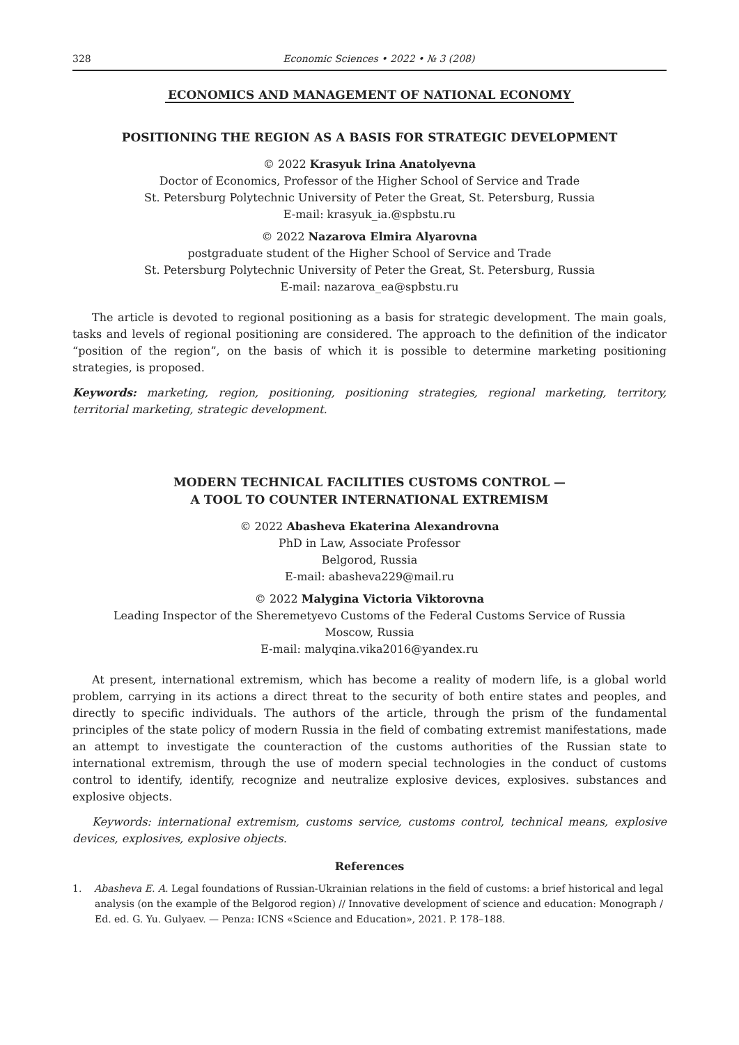328 Economic Sciences • 2022 • № 3 (208)
ECONOMICS AND MANAGEMENT OF NATIONAL ECONOMY
POSITIONING THE REGION AS A BASIS FOR STRATEGIC DEVELOPMENT
© 2022 Krasyuk Irina Anatolyevna
Doctor of Economics, Professor of the Higher School of Service and Trade
St. Petersburg Polytechnic University of Peter the Great, St. Petersburg, Russia
E-mail: krasyuk_ia.@spbstu.ru
© 2022 Nazarova Elmira Alyarovna
postgraduate student of the Higher School of Service and Trade
St. Petersburg Polytechnic University of Peter the Great, St. Petersburg, Russia
E-mail: nazarova_ea@spbstu.ru
The article is devoted to regional positioning as a basis for strategic development. The main goals, tasks and levels of regional positioning are considered. The approach to the definition of the indicator “position of the region”, on the basis of which it is possible to determine marketing positioning strategies, is proposed.
Keywords: marketing, region, positioning, positioning strategies, regional marketing, territory, territorial marketing, strategic development.
MODERN TECHNICAL FACILITIES CUSTOMS CONTROL —
A TOOL TO COUNTER INTERNATIONAL EXTREMISM
© 2022 Abasheva Ekaterina Alexandrovna
PhD in Law, Associate Professor
Belgorod, Russia
E-mail: abasheva229@mail.ru
© 2022 Malygina Victoria Viktorovna
Leading Inspector of the Sheremetyevo Customs of the Federal Customs Service of Russia
Moscow, Russia
E-mail: malyqina.vika2016@yandex.ru
At present, international extremism, which has become a reality of modern life, is a global world problem, carrying in its actions a direct threat to the security of both entire states and peoples, and directly to specific individuals. The authors of the article, through the prism of the fundamental principles of the state policy of modern Russia in the field of combating extremist manifestations, made an attempt to investigate the counteraction of the customs authorities of the Russian state to international extremism, through the use of modern special technologies in the conduct of customs control to identify, identify, recognize and neutralize explosive devices, explosives. substances and explosive objects.
Keywords: international extremism, customs service, customs control, technical means, explosive devices, explosives, explosive objects.
References
1. Abasheva E. A. Legal foundations of Russian-Ukrainian relations in the field of customs: a brief historical and legal analysis (on the example of the Belgorod region) // Innovative development of science and education: Monograph / Ed. ed. G. Yu. Gulyaev. — Penza: ICNS «Science and Education», 2021. P. 178–188.